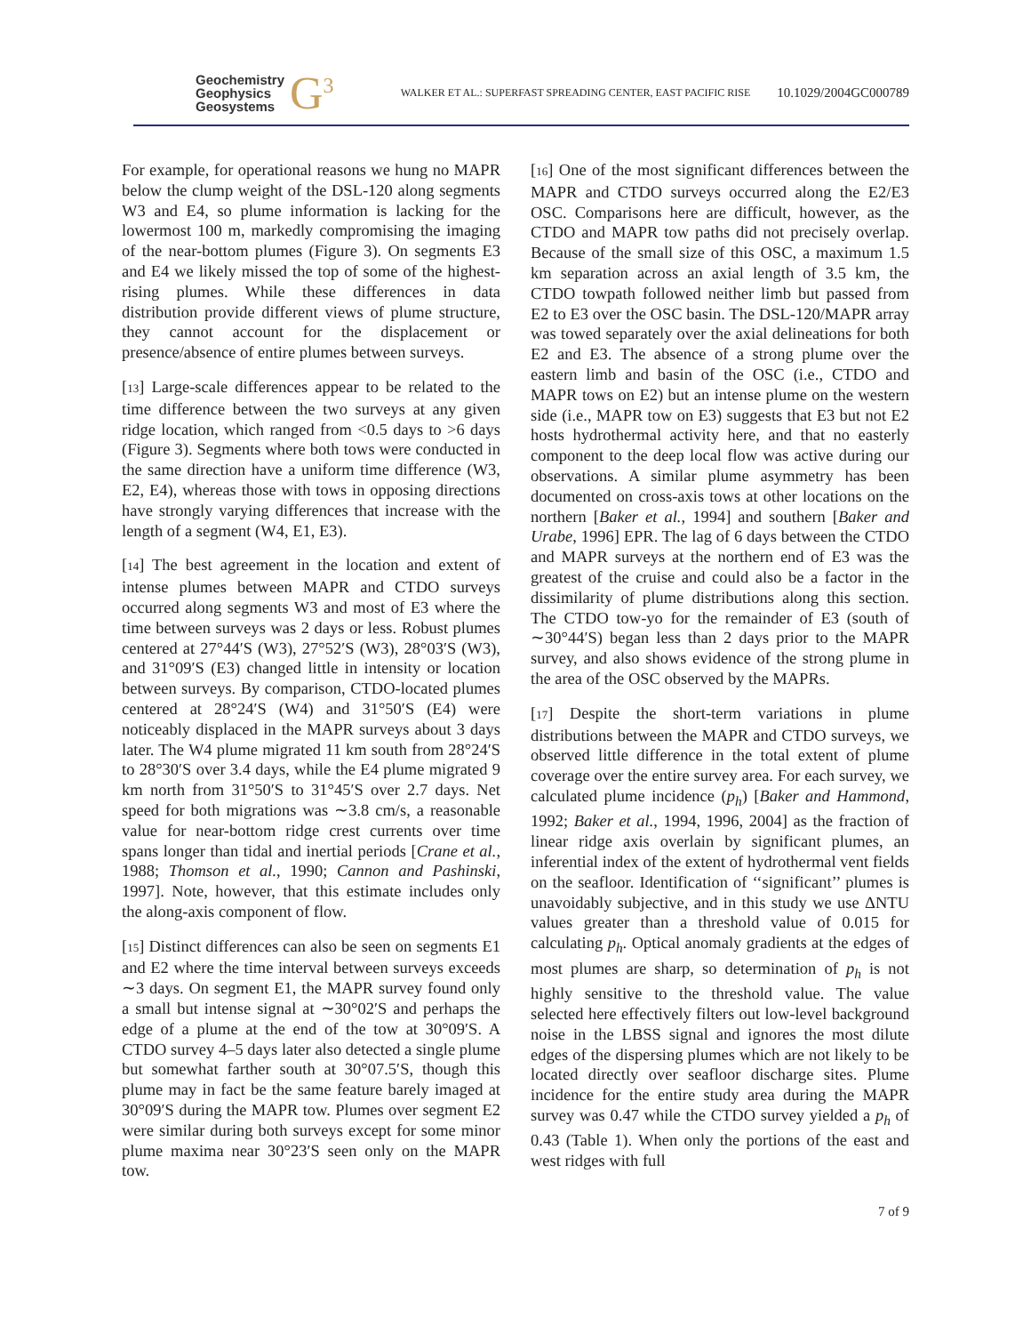Geochemistry
Geophysics
Geosystems
G<sup>3</sup>
WALKER ET AL.: SUPERFAST SPREADING CENTER, EAST PACIFIC RISE
10.1029/2004GC000789
For example, for operational reasons we hung no MAPR below the clump weight of the DSL-120 along segments W3 and E4, so plume information is lacking for the lowermost 100 m, markedly compromising the imaging of the near-bottom plumes (Figure 3). On segments E3 and E4 we likely missed the top of some of the highest-rising plumes. While these differences in data distribution provide different views of plume structure, they cannot account for the displacement or presence/absence of entire plumes between surveys.
[13] Large-scale differences appear to be related to the time difference between the two surveys at any given ridge location, which ranged from <0.5 days to >6 days (Figure 3). Segments where both tows were conducted in the same direction have a uniform time difference (W3, E2, E4), whereas those with tows in opposing directions have strongly varying differences that increase with the length of a segment (W4, E1, E3).
[14] The best agreement in the location and extent of intense plumes between MAPR and CTDO surveys occurred along segments W3 and most of E3 where the time between surveys was 2 days or less. Robust plumes centered at 27°44′S (W3), 27°52′S (W3), 28°03′S (W3), and 31°09′S (E3) changed little in intensity or location between surveys. By comparison, CTDO-located plumes centered at 28°24′S (W4) and 31°50′S (E4) were noticeably displaced in the MAPR surveys about 3 days later. The W4 plume migrated 11 km south from 28°24′S to 28°30′S over 3.4 days, while the E4 plume migrated 9 km north from 31°50′S to 31°45′S over 2.7 days. Net speed for both migrations was ∼3.8 cm/s, a reasonable value for near-bottom ridge crest currents over time spans longer than tidal and inertial periods [Crane et al., 1988; Thomson et al., 1990; Cannon and Pashinski, 1997]. Note, however, that this estimate includes only the along-axis component of flow.
[15] Distinct differences can also be seen on segments E1 and E2 where the time interval between surveys exceeds ∼3 days. On segment E1, the MAPR survey found only a small but intense signal at ∼30°02′S and perhaps the edge of a plume at the end of the tow at 30°09′S. A CTDO survey 4–5 days later also detected a single plume but somewhat farther south at 30°07.5′S, though this plume may in fact be the same feature barely imaged at 30°09′S during the MAPR tow. Plumes over segment E2 were similar during both surveys except for some minor plume maxima near 30°23′S seen only on the MAPR tow.
[16] One of the most significant differences between the MAPR and CTDO surveys occurred along the E2/E3 OSC. Comparisons here are difficult, however, as the CTDO and MAPR tow paths did not precisely overlap. Because of the small size of this OSC, a maximum 1.5 km separation across an axial length of 3.5 km, the CTDO towpath followed neither limb but passed from E2 to E3 over the OSC basin. The DSL-120/MAPR array was towed separately over the axial delineations for both E2 and E3. The absence of a strong plume over the eastern limb and basin of the OSC (i.e., CTDO and MAPR tows on E2) but an intense plume on the western side (i.e., MAPR tow on E3) suggests that E3 but not E2 hosts hydrothermal activity here, and that no easterly component to the deep local flow was active during our observations. A similar plume asymmetry has been documented on cross-axis tows at other locations on the northern [Baker et al., 1994] and southern [Baker and Urabe, 1996] EPR. The lag of 6 days between the CTDO and MAPR surveys at the northern end of E3 was the greatest of the cruise and could also be a factor in the dissimilarity of plume distributions along this section. The CTDO tow-yo for the remainder of E3 (south of ∼30°44′S) began less than 2 days prior to the MAPR survey, and also shows evidence of the strong plume in the area of the OSC observed by the MAPRs.
[17] Despite the short-term variations in plume distributions between the MAPR and CTDO surveys, we observed little difference in the total extent of plume coverage over the entire survey area. For each survey, we calculated plume incidence (p<sub>h</sub>) [Baker and Hammond, 1992; Baker et al., 1994, 1996, 2004] as the fraction of linear ridge axis overlain by significant plumes, an inferential index of the extent of hydrothermal vent fields on the seafloor. Identification of ‘‘significant’’ plumes is unavoidably subjective, and in this study we use ΔNTU values greater than a threshold value of 0.015 for calculating p<sub>h</sub>. Optical anomaly gradients at the edges of most plumes are sharp, so determination of p<sub>h</sub> is not highly sensitive to the threshold value. The value selected here effectively filters out low-level background noise in the LBSS signal and ignores the most dilute edges of the dispersing plumes which are not likely to be located directly over seafloor discharge sites. Plume incidence for the entire study area during the MAPR survey was 0.47 while the CTDO survey yielded a p<sub>h</sub> of 0.43 (Table 1). When only the portions of the east and west ridges with full
7 of 9